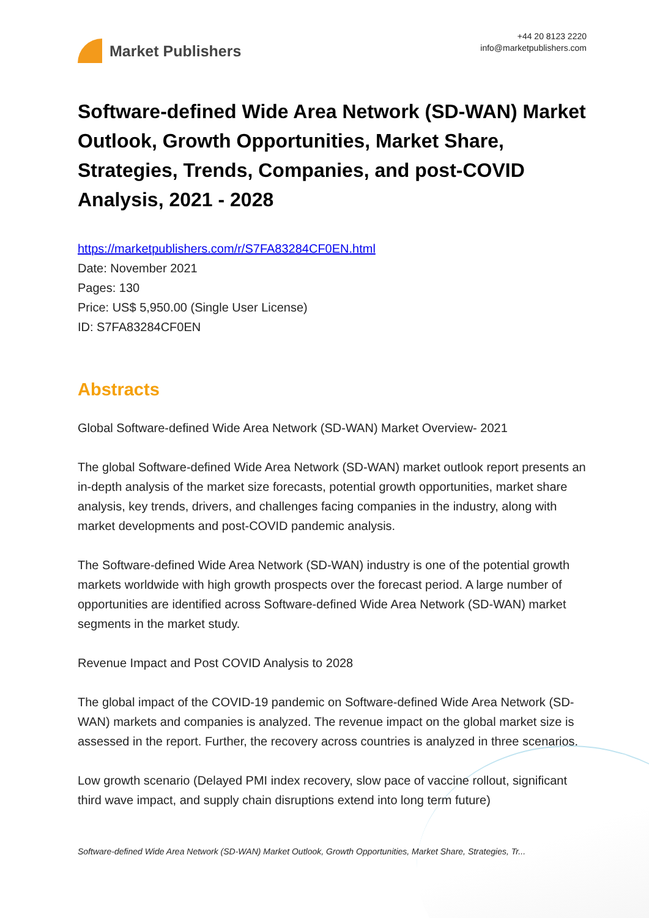Market Publishers
+44 20 8123 2220
info@marketpublishers.com
Software-defined Wide Area Network (SD-WAN) Market Outlook, Growth Opportunities, Market Share, Strategies, Trends, Companies, and post-COVID Analysis, 2021 - 2028
https://marketpublishers.com/r/S7FA83284CF0EN.html
Date: November 2021
Pages: 130
Price: US$ 5,950.00 (Single User License)
ID: S7FA83284CF0EN
Abstracts
Global Software-defined Wide Area Network (SD-WAN) Market Overview- 2021
The global Software-defined Wide Area Network (SD-WAN) market outlook report presents an in-depth analysis of the market size forecasts, potential growth opportunities, market share analysis, key trends, drivers, and challenges facing companies in the industry, along with market developments and post-COVID pandemic analysis.
The Software-defined Wide Area Network (SD-WAN) industry is one of the potential growth markets worldwide with high growth prospects over the forecast period. A large number of opportunities are identified across Software-defined Wide Area Network (SD-WAN) market segments in the market study.
Revenue Impact and Post COVID Analysis to 2028
The global impact of the COVID-19 pandemic on Software-defined Wide Area Network (SD-WAN) markets and companies is analyzed. The revenue impact on the global market size is assessed in the report. Further, the recovery across countries is analyzed in three scenarios.
Low growth scenario (Delayed PMI index recovery, slow pace of vaccine rollout, significant third wave impact, and supply chain disruptions extend into long term future)
Software-defined Wide Area Network (SD-WAN) Market Outlook, Growth Opportunities, Market Share, Strategies, Tr...